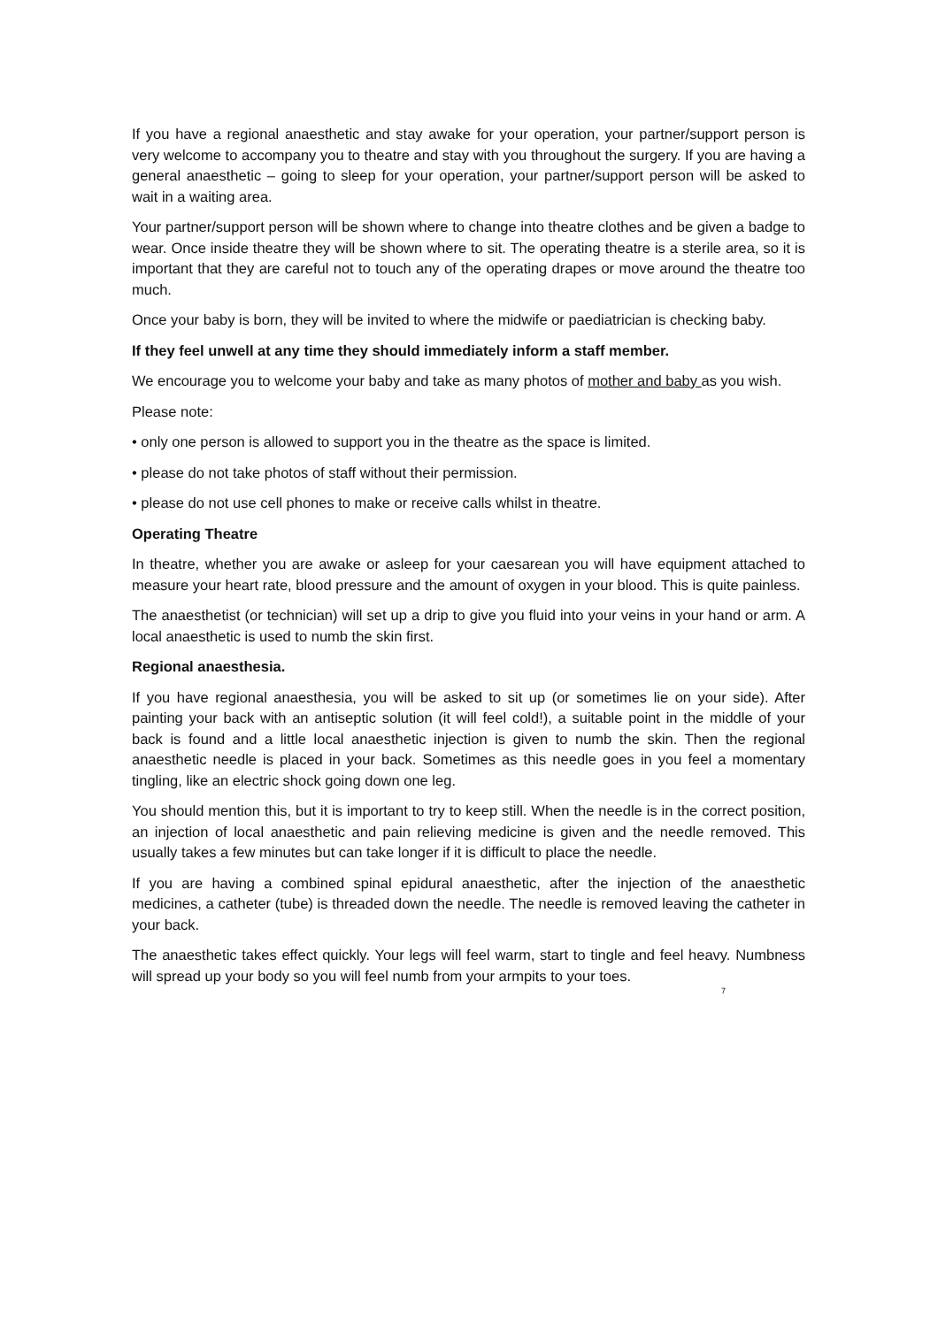If you have a regional anaesthetic and stay awake for your operation, your partner/support person is very welcome to accompany you to theatre and stay with you throughout the surgery. If you are having a general anaesthetic – going to sleep for your operation, your partner/support person will be asked to wait in a waiting area.
Your partner/support person will be shown where to change into theatre clothes and be given a badge to wear. Once inside theatre they will be shown where to sit. The operating theatre is a sterile area, so it is important that they are careful not to touch any of the operating drapes or move around the theatre too much.
Once your baby is born, they will be invited to where the midwife or paediatrician is checking baby.
If they feel unwell at any time they should immediately inform a staff member.
We encourage you to welcome your baby and take as many photos of mother and baby as you wish.
Please note:
• only one person is allowed to support you in the theatre as the space is limited.
• please do not take photos of staff without their permission.
• please do not use cell phones to make or receive calls whilst in theatre.
Operating Theatre
In theatre, whether you are awake or asleep for your caesarean you will have equipment attached to measure your heart rate, blood pressure and the amount of oxygen in your blood. This is quite painless.
The anaesthetist (or technician) will set up a drip to give you fluid into your veins in your hand or arm. A local anaesthetic is used to numb the skin first.
Regional anaesthesia.
If you have regional anaesthesia, you will be asked to sit up (or sometimes lie on your side). After painting your back with an antiseptic solution (it will feel cold!), a suitable point in the middle of your back is found and a little local anaesthetic injection is given to numb the skin. Then the regional anaesthetic needle is placed in your back. Sometimes as this needle goes in you feel a momentary tingling, like an electric shock going down one leg.
You should mention this, but it is important to try to keep still. When the needle is in the correct position, an injection of local anaesthetic and pain relieving medicine is given and the needle removed. This usually takes a few minutes but can take longer if it is difficult to place the needle.
If you are having a combined spinal epidural anaesthetic, after the injection of the anaesthetic medicines, a catheter (tube) is threaded down the needle. The needle is removed leaving the catheter in your back.
The anaesthetic takes effect quickly. Your legs will feel warm, start to tingle and feel heavy. Numbness will spread up your body so you will feel numb from your armpits to your toes.
7